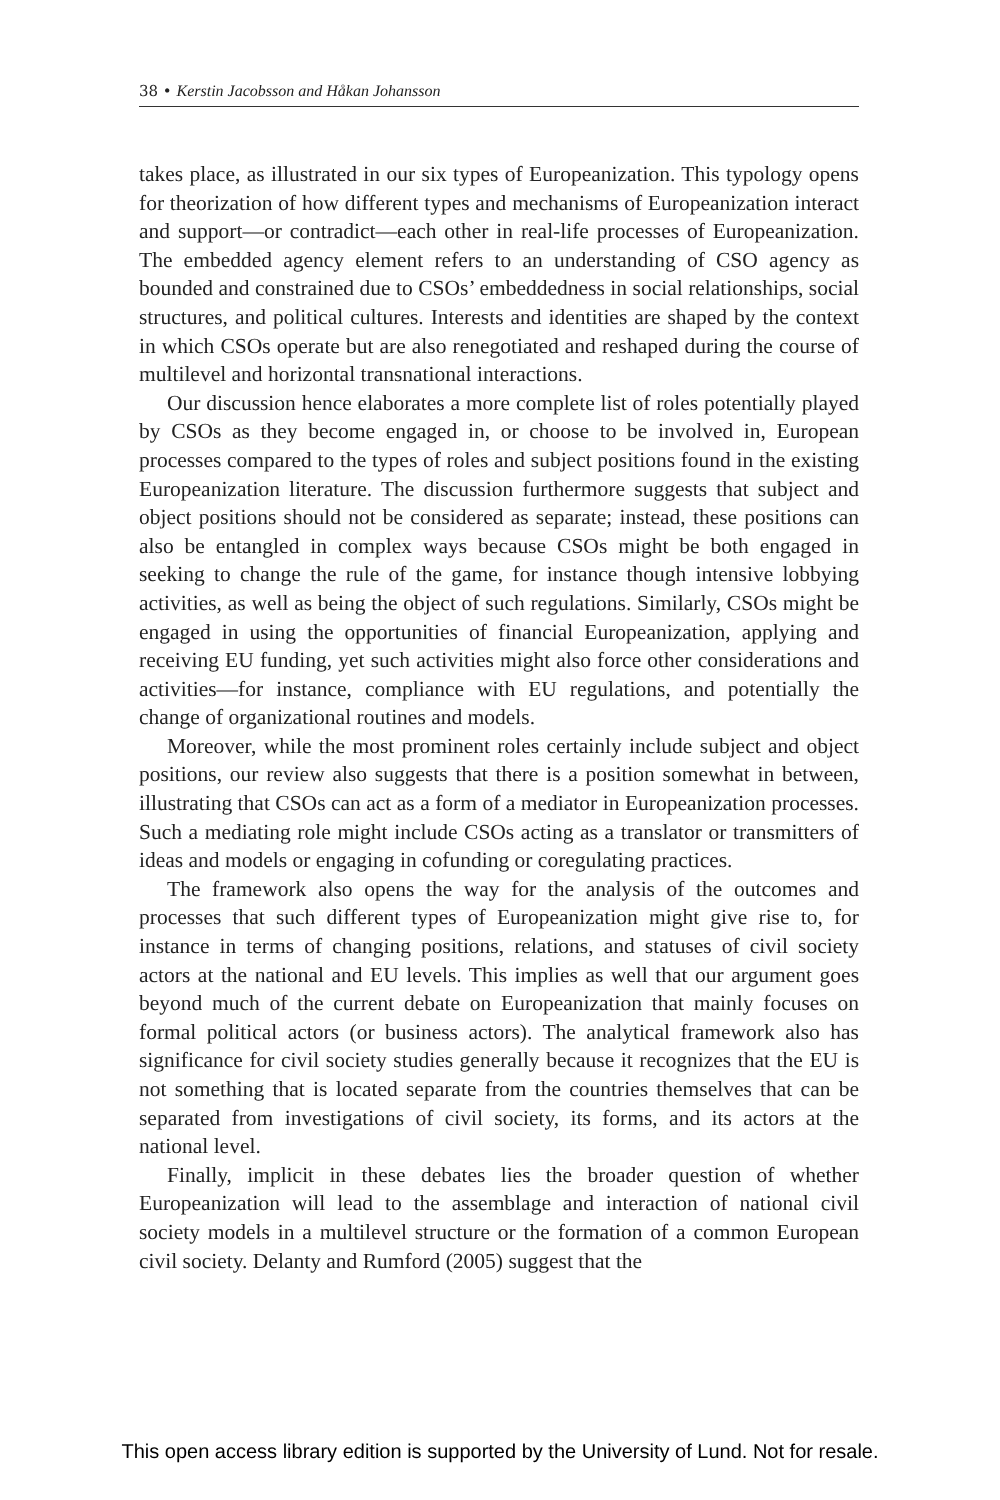38 • Kerstin Jacobsson and Håkan Johansson
takes place, as illustrated in our six types of Europeanization. This typology opens for theorization of how different types and mechanisms of Europeanization interact and support—or contradict—each other in real-life processes of Europeanization. The embedded agency element refers to an understanding of CSO agency as bounded and constrained due to CSOs’ embeddedness in social relationships, social structures, and political cultures. Interests and identities are shaped by the context in which CSOs operate but are also renegotiated and reshaped during the course of multilevel and horizontal transnational interactions.
Our discussion hence elaborates a more complete list of roles potentially played by CSOs as they become engaged in, or choose to be involved in, European processes compared to the types of roles and subject positions found in the existing Europeanization literature. The discussion furthermore suggests that subject and object positions should not be considered as separate; instead, these positions can also be entangled in complex ways because CSOs might be both engaged in seeking to change the rule of the game, for instance though intensive lobbying activities, as well as being the object of such regulations. Similarly, CSOs might be engaged in using the opportunities of financial Europeanization, applying and receiving EU funding, yet such activities might also force other considerations and activities—for instance, compliance with EU regulations, and potentially the change of organizational routines and models.
Moreover, while the most prominent roles certainly include subject and object positions, our review also suggests that there is a position somewhat in between, illustrating that CSOs can act as a form of a mediator in Europeanization processes. Such a mediating role might include CSOs acting as a translator or transmitters of ideas and models or engaging in cofunding or coregulating practices.
The framework also opens the way for the analysis of the outcomes and processes that such different types of Europeanization might give rise to, for instance in terms of changing positions, relations, and statuses of civil society actors at the national and EU levels. This implies as well that our argument goes beyond much of the current debate on Europeanization that mainly focuses on formal political actors (or business actors). The analytical framework also has significance for civil society studies generally because it recognizes that the EU is not something that is located separate from the countries themselves that can be separated from investigations of civil society, its forms, and its actors at the national level.
Finally, implicit in these debates lies the broader question of whether Europeanization will lead to the assemblage and interaction of national civil society models in a multilevel structure or the formation of a common European civil society. Delanty and Rumford (2005) suggest that the
This open access library edition is supported by the University of Lund. Not for resale.